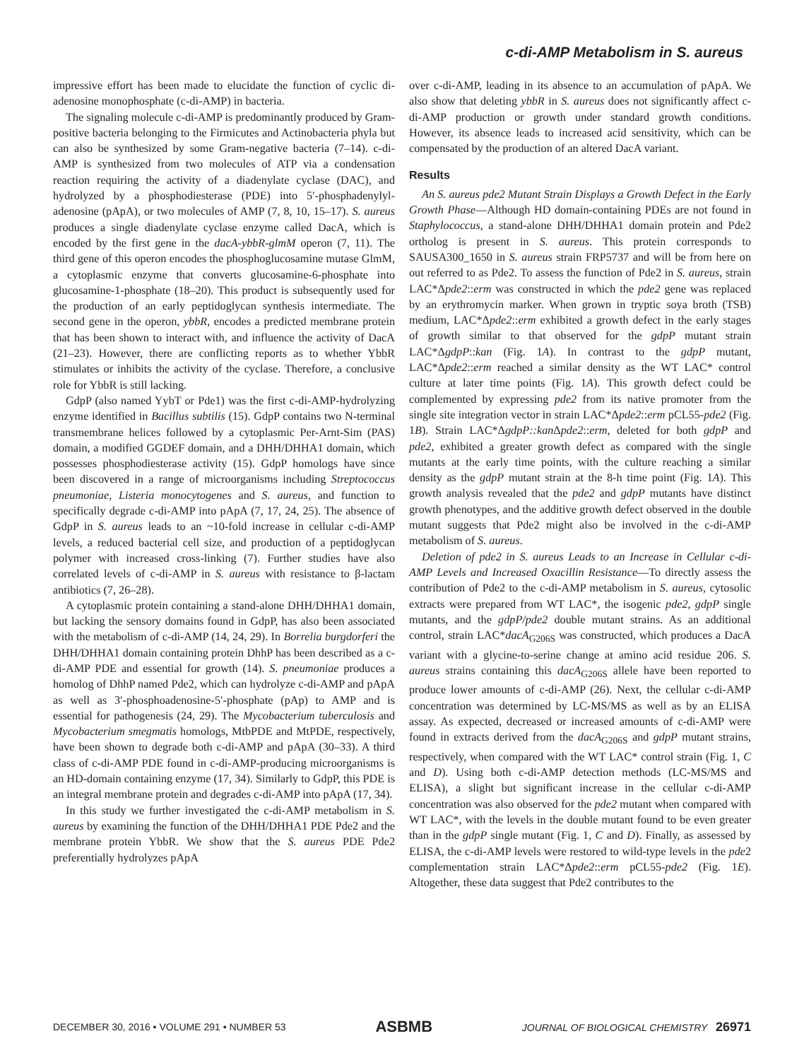c-di-AMP Metabolism in S. aureus
impressive effort has been made to elucidate the function of cyclic di-adenosine monophosphate (c-di-AMP) in bacteria.
The signaling molecule c-di-AMP is predominantly produced by Gram-positive bacteria belonging to the Firmicutes and Actinobacteria phyla but can also be synthesized by some Gram-negative bacteria (7–14). c-di-AMP is synthesized from two molecules of ATP via a condensation reaction requiring the activity of a diadenylate cyclase (DAC), and hydrolyzed by a phosphodiesterase (PDE) into 5′-phosphadenylyl-adenosine (pApA), or two molecules of AMP (7, 8, 10, 15–17). S. aureus produces a single diadenylate cyclase enzyme called DacA, which is encoded by the first gene in the dacA-ybbR-glmM operon (7, 11). The third gene of this operon encodes the phosphoglucosamine mutase GlmM, a cytoplasmic enzyme that converts glucosamine-6-phosphate into glucosamine-1-phosphate (18–20). This product is subsequently used for the production of an early peptidoglycan synthesis intermediate. The second gene in the operon, ybbR, encodes a predicted membrane protein that has been shown to interact with, and influence the activity of DacA (21–23). However, there are conflicting reports as to whether YbbR stimulates or inhibits the activity of the cyclase. Therefore, a conclusive role for YbbR is still lacking.
GdpP (also named YybT or Pde1) was the first c-di-AMP-hydrolyzing enzyme identified in Bacillus subtilis (15). GdpP contains two N-terminal transmembrane helices followed by a cytoplasmic Per-Arnt-Sim (PAS) domain, a modified GGDEF domain, and a DHH/DHHA1 domain, which possesses phosphodiesterase activity (15). GdpP homologs have since been discovered in a range of microorganisms including Streptococcus pneumoniae, Listeria monocytogenes and S. aureus, and function to specifically degrade c-di-AMP into pApA (7, 17, 24, 25). The absence of GdpP in S. aureus leads to an ~10-fold increase in cellular c-di-AMP levels, a reduced bacterial cell size, and production of a peptidoglycan polymer with increased cross-linking (7). Further studies have also correlated levels of c-di-AMP in S. aureus with resistance to β-lactam antibiotics (7, 26–28).
A cytoplasmic protein containing a stand-alone DHH/DHHA1 domain, but lacking the sensory domains found in GdpP, has also been associated with the metabolism of c-di-AMP (14, 24, 29). In Borrelia burgdorferi the DHH/DHHA1 domain containing protein DhhP has been described as a c-di-AMP PDE and essential for growth (14). S. pneumoniae produces a homolog of DhhP named Pde2, which can hydrolyze c-di-AMP and pApA as well as 3′-phosphoadenosine-5′-phosphate (pAp) to AMP and is essential for pathogenesis (24, 29). The Mycobacterium tuberculosis and Mycobacterium smegmatis homologs, MtbPDE and MtPDE, respectively, have been shown to degrade both c-di-AMP and pApA (30–33). A third class of c-di-AMP PDE found in c-di-AMP-producing microorganisms is an HD-domain containing enzyme (17, 34). Similarly to GdpP, this PDE is an integral membrane protein and degrades c-di-AMP into pApA (17, 34).
In this study we further investigated the c-di-AMP metabolism in S. aureus by examining the function of the DHH/DHHA1 PDE Pde2 and the membrane protein YbbR. We show that the S. aureus PDE Pde2 preferentially hydrolyzes pApA
over c-di-AMP, leading in its absence to an accumulation of pApA. We also show that deleting ybbR in S. aureus does not significantly affect c-di-AMP production or growth under standard growth conditions. However, its absence leads to increased acid sensitivity, which can be compensated by the production of an altered DacA variant.
Results
An S. aureus pde2 Mutant Strain Displays a Growth Defect in the Early Growth Phase—Although HD domain-containing PDEs are not found in Staphylococcus, a stand-alone DHH/DHHA1 domain protein and Pde2 ortholog is present in S. aureus. This protein corresponds to SAUSA300_1650 in S. aureus strain FRP5737 and will be from here on out referred to as Pde2. To assess the function of Pde2 in S. aureus, strain LAC*Δpde2::erm was constructed in which the pde2 gene was replaced by an erythromycin marker. When grown in tryptic soya broth (TSB) medium, LAC*Δpde2::erm exhibited a growth defect in the early stages of growth similar to that observed for the gdpP mutant strain LAC*ΔgdpP::kan (Fig. 1A). In contrast to the gdpP mutant, LAC*Δpde2::erm reached a similar density as the WT LAC* control culture at later time points (Fig. 1A). This growth defect could be complemented by expressing pde2 from its native promoter from the single site integration vector in strain LAC*Δpde2::erm pCL55-pde2 (Fig. 1B). Strain LAC*ΔgdpP::kan Δpde2::erm, deleted for both gdpP and pde2, exhibited a greater growth defect as compared with the single mutants at the early time points, with the culture reaching a similar density as the gdpP mutant strain at the 8-h time point (Fig. 1A). This growth analysis revealed that the pde2 and gdpP mutants have distinct growth phenotypes, and the additive growth defect observed in the double mutant suggests that Pde2 might also be involved in the c-di-AMP metabolism of S. aureus.
Deletion of pde2 in S. aureus Leads to an Increase in Cellular c-di-AMP Levels and Increased Oxacillin Resistance—To directly assess the contribution of Pde2 to the c-di-AMP metabolism in S. aureus, cytosolic extracts were prepared from WT LAC*, the isogenic pde2, gdpP single mutants, and the gdpP/pde2 double mutant strains. As an additional control, strain LAC*dacA<sub>G206S</sub> was constructed, which produces a DacA variant with a glycine-to-serine change at amino acid residue 206. S. aureus strains containing this dacA<sub>G206S</sub> allele have been reported to produce lower amounts of c-di-AMP (26). Next, the cellular c-di-AMP concentration was determined by LC-MS/MS as well as by an ELISA assay. As expected, decreased or increased amounts of c-di-AMP were found in extracts derived from the dacA<sub>G206S</sub> and gdpP mutant strains, respectively, when compared with the WT LAC* control strain (Fig. 1, C and D). Using both c-di-AMP detection methods (LC-MS/MS and ELISA), a slight but significant increase in the cellular c-di-AMP concentration was also observed for the pde2 mutant when compared with WT LAC*, with the levels in the double mutant found to be even greater than in the gdpP single mutant (Fig. 1, C and D). Finally, as assessed by ELISA, the c-di-AMP levels were restored to wild-type levels in the pde2 complementation strain LAC*Δpde2::erm pCL55-pde2 (Fig. 1E). Altogether, these data suggest that Pde2 contributes to the
DECEMBER 30, 2016 • VOLUME 291 • NUMBER 53 ASBMB JOURNAL OF BIOLOGICAL CHEMISTRY 26971